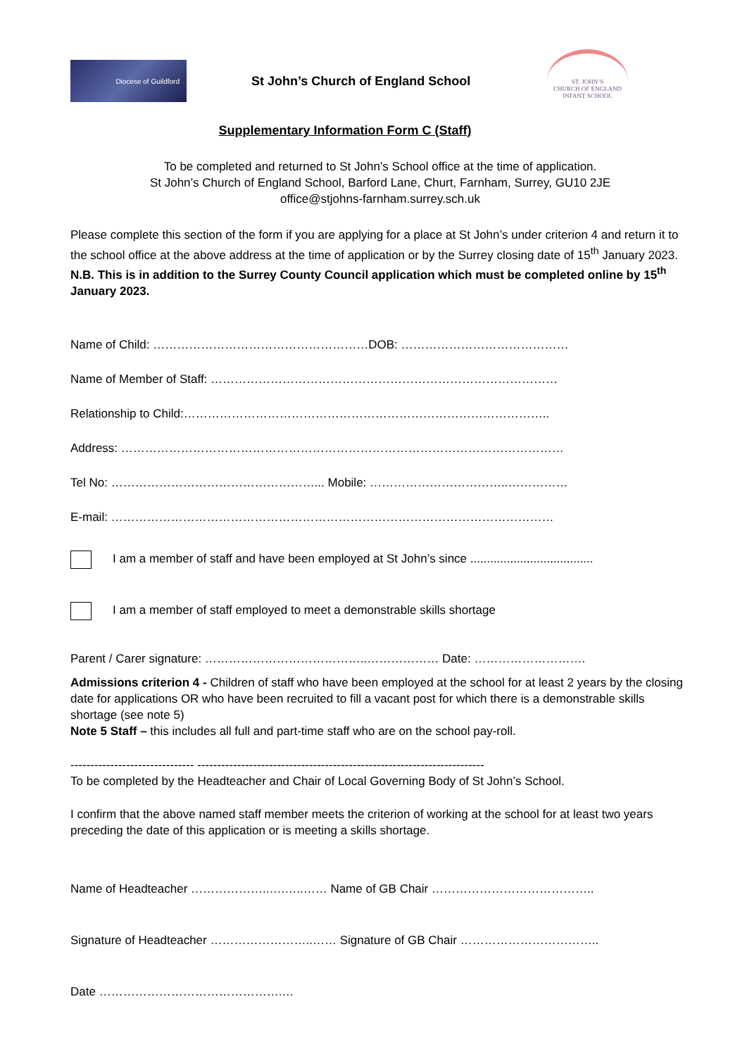Diocese of Guildford
St John’s Church of England School
ST. JOHN’S
CHURCH OF ENGLAND
INFANT SCHOOL
Supplementary Information Form C (Staff)
To be completed and returned to St John’s School office at the time of application.
St John’s Church of England School, Barford Lane, Churt, Farnham, Surrey, GU10 2JE
office@stjohns-farnham.surrey.sch.uk
Please complete this section of the form if you are applying for a place at St John’s under criterion 4 and return it to the school office at the above address at the time of application or by the Surrey closing date of 15<sup>th</sup> January 2023.
N.B. This is in addition to the Surrey County Council application which must be completed online by 15<sup>th</sup> January 2023.
Name of Child: ………………………………………………DOB: ……………………………………
Name of Member of Staff: ……………………………………………………………………………
Relationship to Child:………………………………………………………………………………..
Address: …………………………………………………………………………………………………
Tel No: ……………………………………………... Mobile: ……………………………..……………
E-mail: …………………………………………………………………………………………………
I am a member of staff and have been employed at St John’s since .....................................
I am a member of staff employed to meet a demonstrable skills shortage
Parent / Carer signature: …………………………………..……………… Date: ……………………….
Admissions criterion 4 - Children of staff who have been employed at the school for at least 2 years by the closing date for applications OR who have been recruited to fill a vacant post for which there is a demonstrable skills shortage (see note 5)
Note 5 Staff – this includes all full and part-time staff who are on the school pay-roll.
------------------------------- ------------------------------------------------------------------------
To be completed by the Headteacher and Chair of Local Governing Body of St John’s School.
I confirm that the above named staff member meets the criterion of working at the school for at least two years preceding the date of this application or is meeting a skills shortage.
Name of Headteacher ………………..….…..…… Name of GB Chair …………………………………..
Signature of Headteacher ……………………..…… Signature of GB Chair ……………………………..
Date ……………………………………….…